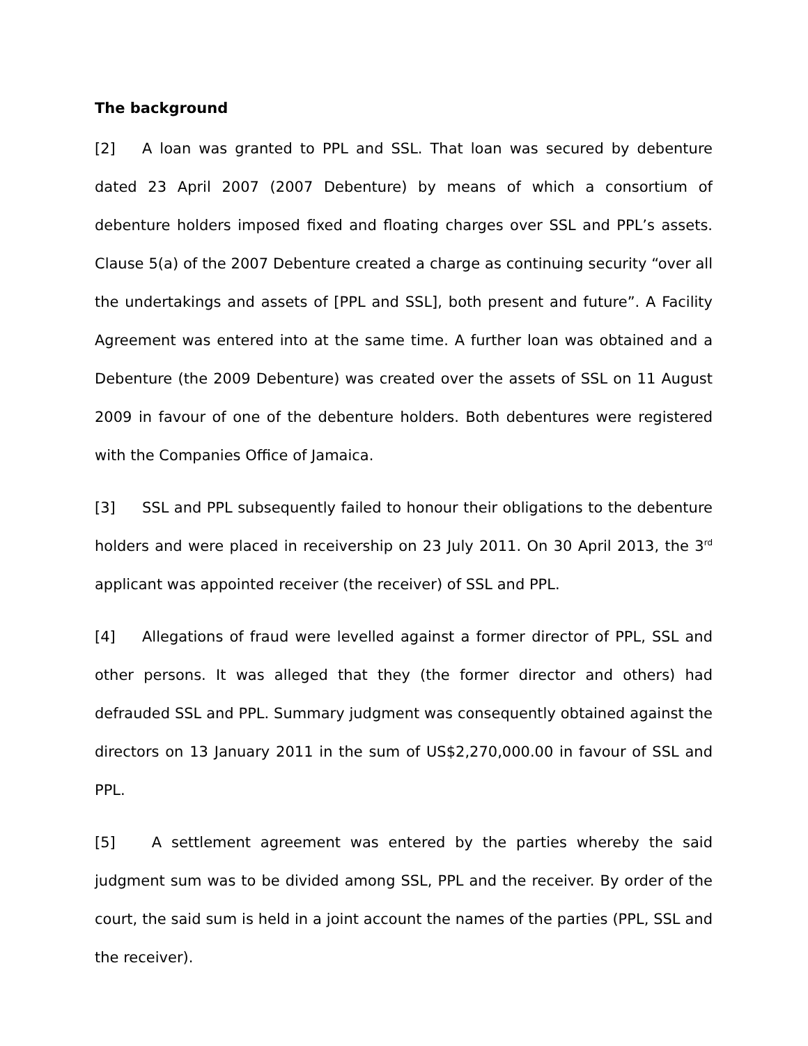The background
[2] A loan was granted to PPL and SSL. That loan was secured by debenture dated 23 April 2007 (2007 Debenture) by means of which a consortium of debenture holders imposed fixed and floating charges over SSL and PPL’s assets. Clause 5(a) of the 2007 Debenture created a charge as continuing security “over all the undertakings and assets of [PPL and SSL], both present and future”. A Facility Agreement was entered into at the same time. A further loan was obtained and a Debenture (the 2009 Debenture) was created over the assets of SSL on 11 August 2009 in favour of one of the debenture holders. Both debentures were registered with the Companies Office of Jamaica.
[3] SSL and PPL subsequently failed to honour their obligations to the debenture holders and were placed in receivership on 23 July 2011. On 30 April 2013, the 3<sup>rd</sup> applicant was appointed receiver (the receiver) of SSL and PPL.
[4] Allegations of fraud were levelled against a former director of PPL, SSL and other persons. It was alleged that they (the former director and others) had defrauded SSL and PPL. Summary judgment was consequently obtained against the directors on 13 January 2011 in the sum of US$2,270,000.00 in favour of SSL and PPL.
[5] A settlement agreement was entered by the parties whereby the said judgment sum was to be divided among SSL, PPL and the receiver. By order of the court, the said sum is held in a joint account the names of the parties (PPL, SSL and the receiver).